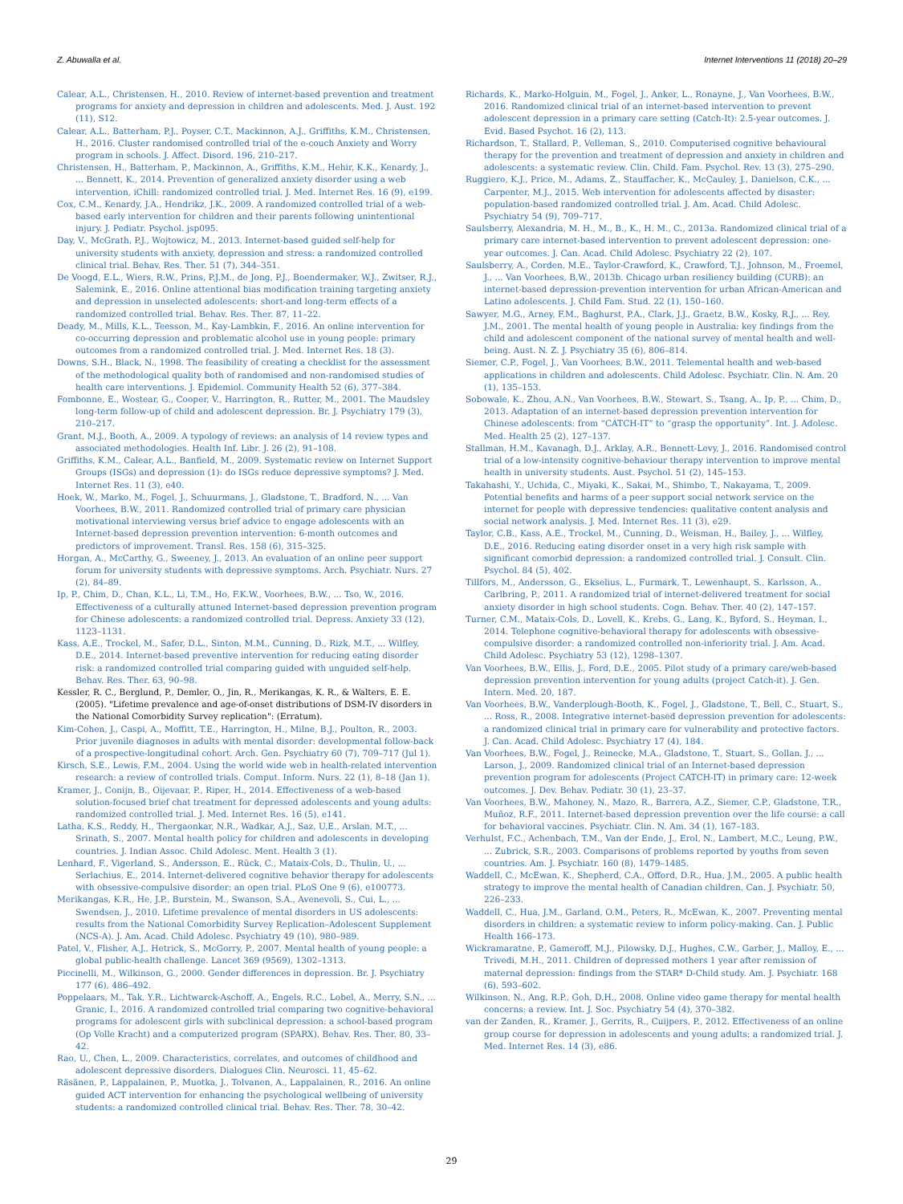Z. Abuwalla et al. Internet Interventions 11 (2018) 20–29
Calear, A.L., Christensen, H., 2010. Review of internet-based prevention and treatment programs for anxiety and depression in children and adolescents. Med. J. Aust. 192 (11), S12.
Calear, A.L., Batterham, P.J., Poyser, C.T., Mackinnon, A.J., Griffiths, K.M., Christensen, H., 2016. Cluster randomised controlled trial of the e-couch Anxiety and Worry program in schools. J. Affect. Disord. 196, 210–217.
Christensen, H., Batterham, P., Mackinnon, A., Griffiths, K.M., Hehir, K.K., Kenardy, J., ... Bennett, K., 2014. Prevention of generalized anxiety disorder using a web intervention, iChill: randomized controlled trial. J. Med. Internet Res. 16 (9), e199.
Cox, C.M., Kenardy, J.A., Hendrikz, J.K., 2009. A randomized controlled trial of a web-based early intervention for children and their parents following unintentional injury. J. Pediatr. Psychol. jsp095.
Day, V., McGrath, P.J., Wojtowicz, M., 2013. Internet-based guided self-help for university students with anxiety, depression and stress: a randomized controlled clinical trial. Behav. Res. Ther. 51 (7), 344–351.
De Voogd, E.L., Wiers, R.W., Prins, P.J.M., de Jong, P.J., Boendermaker, W.J., Zwitser, R.J., Salemink, E., 2016. Online attentional bias modification training targeting anxiety and depression in unselected adolescents: short-and long-term effects of a randomized controlled trial. Behav. Res. Ther. 87, 11–22.
Deady, M., Mills, K.L., Teesson, M., Kay-Lambkin, F., 2016. An online intervention for co-occurring depression and problematic alcohol use in young people: primary outcomes from a randomized controlled trial. J. Med. Internet Res. 18 (3).
Downs, S.H., Black, N., 1998. The feasibility of creating a checklist for the assessment of the methodological quality both of randomised and non-randomised studies of health care interventions. J. Epidemiol. Community Health 52 (6), 377–384.
Fombonne, E., Wostear, G., Cooper, V., Harrington, R., Rutter, M., 2001. The Maudsley long-term follow-up of child and adolescent depression. Br. J. Psychiatry 179 (3), 210–217.
Grant, M.J., Booth, A., 2009. A typology of reviews: an analysis of 14 review types and associated methodologies. Health Inf. Libr. J. 26 (2), 91–108.
Griffiths, K.M., Calear, A.L., Banfield, M., 2009. Systematic review on Internet Support Groups (ISGs) and depression (1): do ISGs reduce depressive symptoms? J. Med. Internet Res. 11 (3), e40.
Hoek, W., Marko, M., Fogel, J., Schuurmans, J., Gladstone, T., Bradford, N., ... Van Voorhees, B.W., 2011. Randomized controlled trial of primary care physician motivational interviewing versus brief advice to engage adolescents with an Internet-based depression prevention intervention: 6-month outcomes and predictors of improvement. Transl. Res. 158 (6), 315–325.
Horgan, A., McCarthy, G., Sweeney, J., 2013. An evaluation of an online peer support forum for university students with depressive symptoms. Arch. Psychiatr. Nurs. 27 (2), 84–89.
Ip, P., Chim, D., Chan, K.L., Li, T.M., Ho, F.K.W., Voorhees, B.W., ... Tso, W., 2016. Effectiveness of a culturally attuned Internet-based depression prevention program for Chinese adolescents: a randomized controlled trial. Depress. Anxiety 33 (12), 1123–1131.
Kass, A.E., Trockel, M., Safer, D.L., Sinton, M.M., Cunning, D., Rizk, M.T., ... Wilfley, D.E., 2014. Internet-based preventive intervention for reducing eating disorder risk: a randomized controlled trial comparing guided with unguided self-help. Behav. Res. Ther. 63, 90–98.
Kessler, R. C., Berglund, P., Demler, O., Jin, R., Merikangas, K. R., & Walters, E. E. (2005). "Lifetime prevalence and age-of-onset distributions of DSM-IV disorders in the National Comorbidity Survey replication": (Erratum).
Kim-Cohen, J., Caspi, A., Moffitt, T.E., Harrington, H., Milne, B.J., Poulton, R., 2003. Prior juvenile diagnoses in adults with mental disorder: developmental follow-back of a prospective-longitudinal cohort. Arch. Gen. Psychiatry 60 (7), 709–717 (Jul 1).
Kirsch, S.E., Lewis, F.M., 2004. Using the world wide web in health-related intervention research: a review of controlled trials. Comput. Inform. Nurs. 22 (1), 8–18 (Jan 1).
Kramer, J., Conijn, B., Oijevaar, P., Riper, H., 2014. Effectiveness of a web-based solution-focused brief chat treatment for depressed adolescents and young adults: randomized controlled trial. J. Med. Internet Res. 16 (5), e141.
Latha, K.S., Reddy, H., Thergaonkar, N.R., Wadkar, A.J., Saz, U.E., Arslan, M.T., ... Srinath, S., 2007. Mental health policy for children and adolescents in developing countries. J. Indian Assoc. Child Adolesc. Ment. Health 3 (1).
Lenhard, F., Vigerland, S., Andersson, E., Rück, C., Mataix-Cols, D., Thulin, U., ... Serlachius, E., 2014. Internet-delivered cognitive behavior therapy for adolescents with obsessive-compulsive disorder: an open trial. PLoS One 9 (6), e100773.
Merikangas, K.R., He, J.P., Burstein, M., Swanson, S.A., Avenevoli, S., Cui, L., ... Swendsen, J., 2010. Lifetime prevalence of mental disorders in US adolescents: results from the National Comorbidity Survey Replication–Adolescent Supplement (NCS-A). J. Am. Acad. Child Adolesc. Psychiatry 49 (10), 980–989.
Patel, V., Flisher, A.J., Hetrick, S., McGorry, P., 2007. Mental health of young people: a global public-health challenge. Lancet 369 (9569), 1302–1313.
Piccinelli, M., Wilkinson, G., 2000. Gender differences in depression. Br. J. Psychiatry 177 (6), 486–492.
Poppelaars, M., Tak, Y.R., Lichtwarck-Aschoff, A., Engels, R.C., Lobel, A., Merry, S.N., ... Granic, I., 2016. A randomized controlled trial comparing two cognitive-behavioral programs for adolescent girls with subclinical depression: a school-based program (Op Volle Kracht) and a computerized program (SPARX). Behav. Res. Ther. 80, 33–42.
Rao, U., Chen, L., 2009. Characteristics, correlates, and outcomes of childhood and adolescent depressive disorders. Dialogues Clin. Neurosci. 11, 45–62.
Räsänen, P., Lappalainen, P., Muotka, J., Tolvanen, A., Lappalainen, R., 2016. An online guided ACT intervention for enhancing the psychological wellbeing of university students: a randomized controlled clinical trial. Behav. Res. Ther. 78, 30–42.
Richards, K., Marko-Holguin, M., Fogel, J., Anker, L., Ronayne, J., Van Voorhees, B.W., 2016. Randomized clinical trial of an internet-based intervention to prevent adolescent depression in a primary care setting (Catch-It): 2.5-year outcomes. J. Evid. Based Psychot. 16 (2), 113.
Richardson, T., Stallard, P., Velleman, S., 2010. Computerised cognitive behavioural therapy for the prevention and treatment of depression and anxiety in children and adolescents: a systematic review. Clin. Child. Fam. Psychol. Rev. 13 (3), 275–290.
Ruggiero, K.J., Price, M., Adams, Z., Stauffacher, K., McCauley, J., Danielson, C.K., ... Carpenter, M.J., 2015. Web intervention for adolescents affected by disaster: population-based randomized controlled trial. J. Am. Acad. Child Adolesc. Psychiatry 54 (9), 709–717.
Saulsberry, Alexandria, M. H., M., B., K., H. M., C., 2013a. Randomized clinical trial of a primary care internet-based intervention to prevent adolescent depression: one-year outcomes. J. Can. Acad. Child Adolesc. Psychiatry 22 (2), 107.
Saulsberry, A., Corden, M.E., Taylor-Crawford, K., Crawford, T.J., Johnson, M., Froemel, J., ... Van Voorhees, B.W., 2013b. Chicago urban resiliency building (CURB): an internet-based depression-prevention intervention for urban African-American and Latino adolescents. J. Child Fam. Stud. 22 (1), 150–160.
Sawyer, M.G., Arney, F.M., Baghurst, P.A., Clark, J.J., Graetz, B.W., Kosky, R.J., ... Rey, J.M., 2001. The mental health of young people in Australia: key findings from the child and adolescent component of the national survey of mental health and well-being. Aust. N. Z. J. Psychiatry 35 (6), 806–814.
Siemer, C.P., Fogel, J., Van Voorhees, B.W., 2011. Telemental health and web-based applications in children and adolescents. Child Adolesc. Psychiatr. Clin. N. Am. 20 (1), 135–153.
Sobowale, K., Zhou, A.N., Van Voorhees, B.W., Stewart, S., Tsang, A., Ip, P., ... Chim, D., 2013. Adaptation of an internet-based depression prevention intervention for Chinese adolescents: from “CATCH-IT” to “grasp the opportunity”. Int. J. Adolesc. Med. Health 25 (2), 127–137.
Stallman, H.M., Kavanagh, D.J., Arklay, A.R., Bennett-Levy, J., 2016. Randomised control trial of a low-intensity cognitive-behaviour therapy intervention to improve mental health in university students. Aust. Psychol. 51 (2), 145–153.
Takahashi, Y., Uchida, C., Miyaki, K., Sakai, M., Shimbo, T., Nakayama, T., 2009. Potential benefits and harms of a peer support social network service on the internet for people with depressive tendencies: qualitative content analysis and social network analysis. J. Med. Internet Res. 11 (3), e29.
Taylor, C.B., Kass, A.E., Trockel, M., Cunning, D., Weisman, H., Bailey, J., ... Wilfley, D.E., 2016. Reducing eating disorder onset in a very high risk sample with significant comorbid depression: a randomized controlled trial. J. Consult. Clin. Psychol. 84 (5), 402.
Tillfors, M., Andersson, G., Ekselius, L., Furmark, T., Lewenhaupt, S., Karlsson, A., Carlbring, P., 2011. A randomized trial of internet-delivered treatment for social anxiety disorder in high school students. Cogn. Behav. Ther. 40 (2), 147–157.
Turner, C.M., Mataix-Cols, D., Lovell, K., Krebs, G., Lang, K., Byford, S., Heyman, I., 2014. Telephone cognitive-behavioral therapy for adolescents with obsessive-compulsive disorder: a randomized controlled non-inferiority trial. J. Am. Acad. Child Adolesc. Psychiatry 53 (12), 1298–1307.
Van Voorhees, B.W., Ellis, J., Ford, D.E., 2005. Pilot study of a primary care/web-based depression prevention intervention for young adults (project Catch-it). J. Gen. Intern. Med. 20, 187.
Van Voorhees, B.W., Vanderplough-Booth, K., Fogel, J., Gladstone, T., Bell, C., Stuart, S., ... Ross, R., 2008. Integrative internet-based depression prevention for adolescents: a randomized clinical trial in primary care for vulnerability and protective factors. J. Can. Acad. Child Adolesc. Psychiatry 17 (4), 184.
Van Voorhees, B.W., Fogel, J., Reinecke, M.A., Gladstone, T., Stuart, S., Gollan, J., ... Larson, J., 2009. Randomized clinical trial of an Internet-based depression prevention program for adolescents (Project CATCH-IT) in primary care: 12-week outcomes. J. Dev. Behav. Pediatr. 30 (1), 23–37.
Van Voorhees, B.W., Mahoney, N., Mazo, R., Barrera, A.Z., Siemer, C.P., Gladstone, T.R., Muñoz, R.F., 2011. Internet-based depression prevention over the life course: a call for behavioral vaccines. Psychiatr. Clin. N. Am. 34 (1), 167–183.
Verhulst, F.C., Achenbach, T.M., Van der Ende, J., Erol, N., Lambert, M.C., Leung, P.W., ... Zubrick, S.R., 2003. Comparisons of problems reported by youths from seven countries. Am. J. Psychiatr. 160 (8), 1479–1485.
Waddell, C., McEwan, K., Shepherd, C.A., Offord, D.R., Hua, J.M., 2005. A public health strategy to improve the mental health of Canadian children. Can. J. Psychiatr. 50, 226–233.
Waddell, C., Hua, J.M., Garland, O.M., Peters, R., McEwan, K., 2007. Preventing mental disorders in children: a systematic review to inform policy-making. Can. J. Public Health 166–173.
Wickramaratne, P., Gameroff, M.J., Pilowsky, D.J., Hughes, C.W., Garber, J., Malloy, E., ... Trivedi, M.H., 2011. Children of depressed mothers 1 year after remission of maternal depression: findings from the STAR* D-Child study. Am. J. Psychiatr. 168 (6), 593–602.
Wilkinson, N., Ang, R.P., Goh, D.H., 2008. Online video game therapy for mental health concerns: a review. Int. J. Soc. Psychiatry 54 (4), 370–382.
van der Zanden, R., Kramer, J., Gerrits, R., Cuijpers, P., 2012. Effectiveness of an online group course for depression in adolescents and young adults: a randomized trial. J. Med. Internet Res. 14 (3), e86.
29